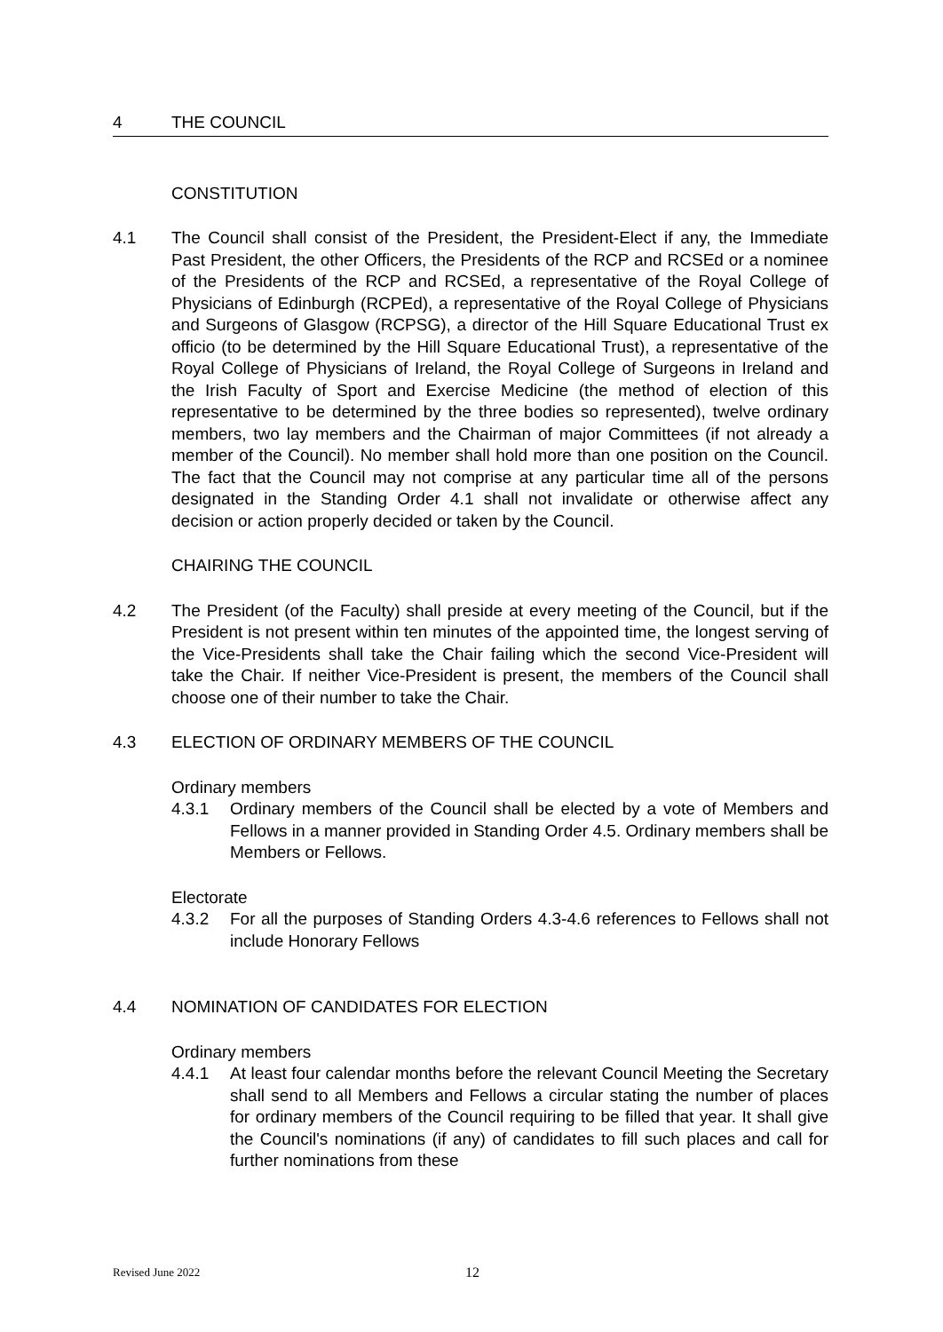4 THE COUNCIL
CONSTITUTION
4.1 The Council shall consist of the President, the President-Elect if any, the Immediate Past President, the other Officers, the Presidents of the RCP and RCSEd or a nominee of the Presidents of the RCP and RCSEd, a representative of the Royal College of Physicians of Edinburgh (RCPEd), a representative of the Royal College of Physicians and Surgeons of Glasgow (RCPSG), a director of the Hill Square Educational Trust ex officio (to be determined by the Hill Square Educational Trust), a representative of the Royal College of Physicians of Ireland, the Royal College of Surgeons in Ireland and the Irish Faculty of Sport and Exercise Medicine (the method of election of this representative to be determined by the three bodies so represented), twelve ordinary members, two lay members and the Chairman of major Committees (if not already a member of the Council). No member shall hold more than one position on the Council. The fact that the Council may not comprise at any particular time all of the persons designated in the Standing Order 4.1 shall not invalidate or otherwise affect any decision or action properly decided or taken by the Council.
CHAIRING THE COUNCIL
4.2 The President (of the Faculty) shall preside at every meeting of the Council, but if the President is not present within ten minutes of the appointed time, the longest serving of the Vice-Presidents shall take the Chair failing which the second Vice-President will take the Chair. If neither Vice-President is present, the members of the Council shall choose one of their number to take the Chair.
4.3 ELECTION OF ORDINARY MEMBERS OF THE COUNCIL
Ordinary members
4.3.1 Ordinary members of the Council shall be elected by a vote of Members and Fellows in a manner provided in Standing Order 4.5. Ordinary members shall be Members or Fellows.
Electorate
4.3.2 For all the purposes of Standing Orders 4.3-4.6 references to Fellows shall not include Honorary Fellows
4.4 NOMINATION OF CANDIDATES FOR ELECTION
Ordinary members
4.4.1 At least four calendar months before the relevant Council Meeting the Secretary shall send to all Members and Fellows a circular stating the number of places for ordinary members of the Council requiring to be filled that year. It shall give the Council's nominations (if any) of candidates to fill such places and call for further nominations from these
Revised June 2022 12